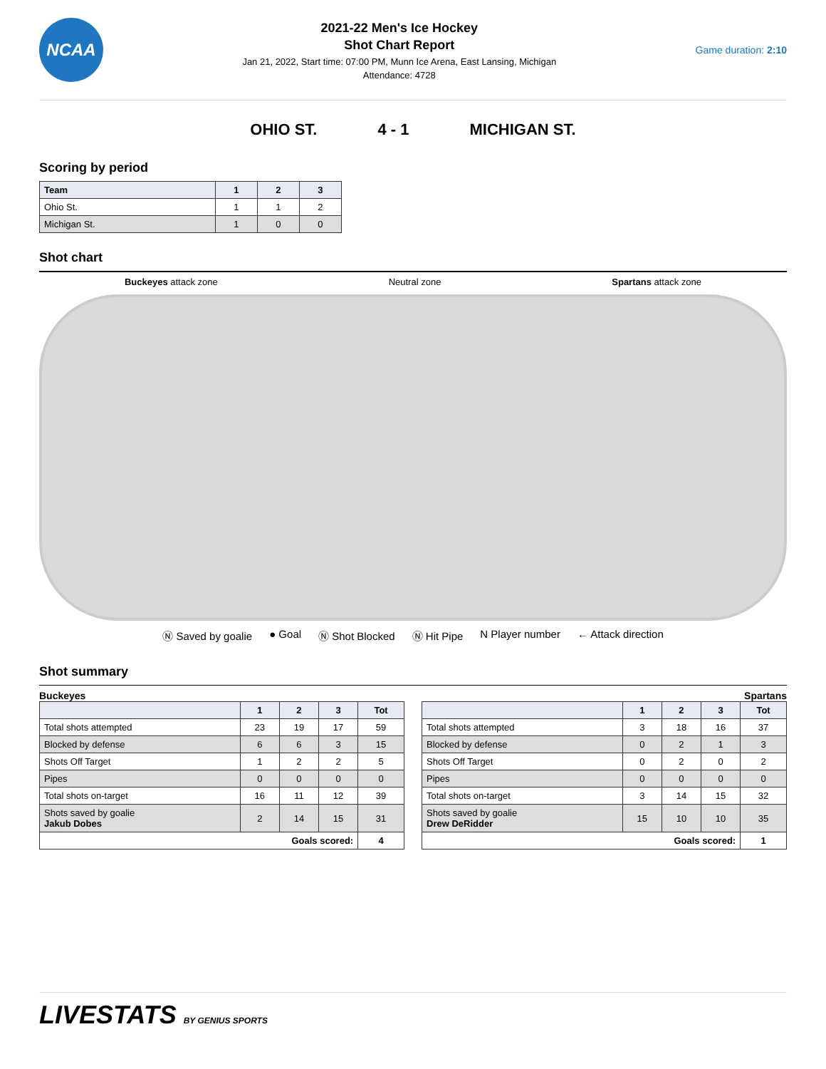NCAA
2021-22 Men's Ice Hockey
Shot Chart Report
Jan 21, 2022, Start time: 07:00 PM, Munn Ice Arena, East Lansing, Michigan
Attendance: 4728
Game duration: 2:10
OHIO ST. 4 - 1 MICHIGAN ST.
Scoring by period
| Team | 1 | 2 | 3 |
| --- | --- | --- | --- |
| Ohio St. | 1 | 1 | 2 |
| Michigan St. | 1 | 0 | 0 |
Shot chart
Buckeyes attack zone Neutral zone Spartans attack zone
Ⓝ Saved by goalie ● Goal Ⓝ Shot Blocked Ⓝ Hit Pipe N Player number ← Attack direction
Shot summary
Buckeyes Spartans
| | 1 | 2 | 3 | Tot |
| --- | --- | --- | --- | --- |
| Total shots attempted | 23 | 19 | 17 | 59 |
| Blocked by defense | 6 | 6 | 3 | 15 |
| Shots Off Target | 1 | 2 | 2 | 5 |
| Pipes | 0 | 0 | 0 | 0 |
| Total shots on-target | 16 | 11 | 12 | 39 |
| Shots saved by goalie Jakub Dobes | 2 | 14 | 15 | 31 |
| Goals scored: | | | | 4 |
| | 1 | 2 | 3 | Tot |
| --- | --- | --- | --- | --- |
| Total shots attempted | 3 | 18 | 16 | 37 |
| Blocked by defense | 0 | 2 | 1 | 3 |
| Shots Off Target | 0 | 2 | 0 | 2 |
| Pipes | 0 | 0 | 0 | 0 |
| Total shots on-target | 3 | 14 | 15 | 32 |
| Shots saved by goalie Drew DeRidder | 15 | 10 | 10 | 35 |
| Goals scored: | | | | 1 |
LIVESTATS BY GENIUS SPORTS